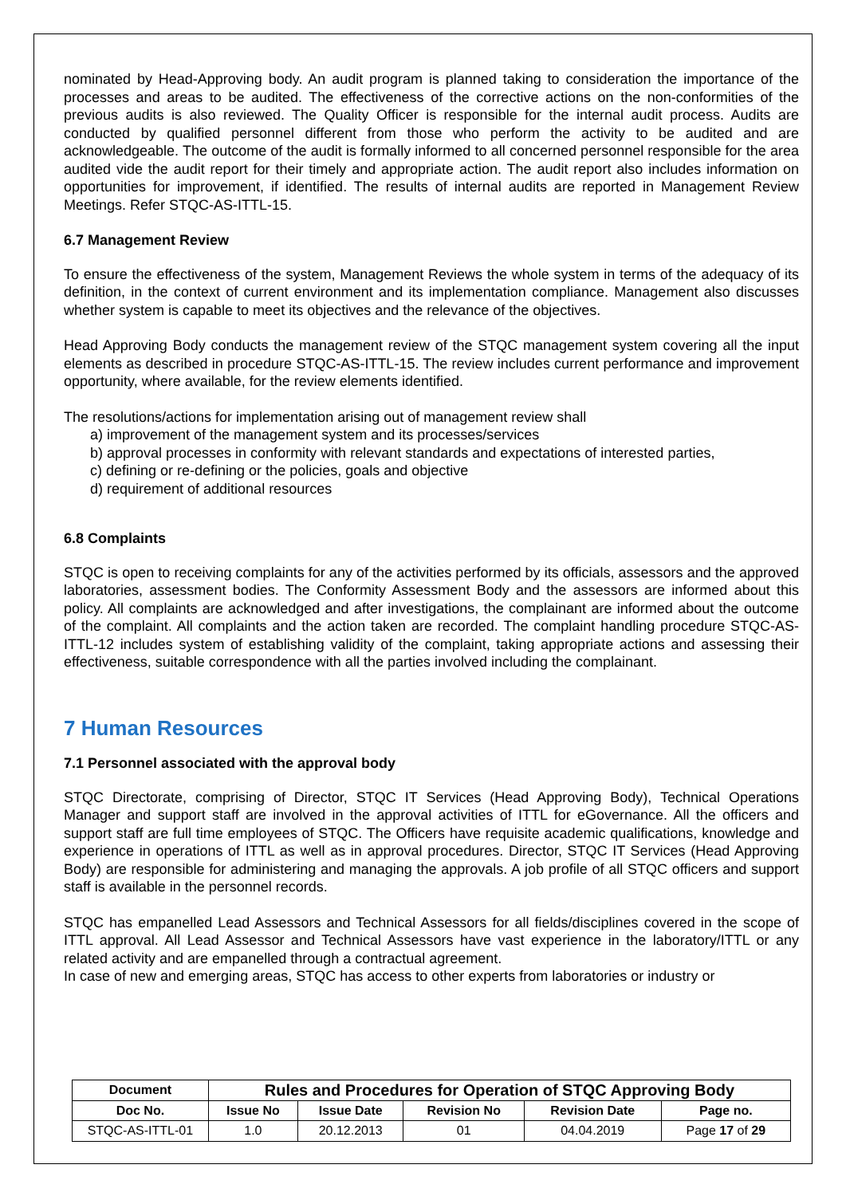nominated by Head-Approving body. An audit program is planned taking to consideration the importance of the processes and areas to be audited. The effectiveness of the corrective actions on the non-conformities of the previous audits is also reviewed. The Quality Officer is responsible for the internal audit process. Audits are conducted by qualified personnel different from those who perform the activity to be audited and are acknowledgeable. The outcome of the audit is formally informed to all concerned personnel responsible for the area audited vide the audit report for their timely and appropriate action. The audit report also includes information on opportunities for improvement, if identified. The results of internal audits are reported in Management Review Meetings. Refer STQC-AS-ITTL-15.
6.7 Management Review
To ensure the effectiveness of the system, Management Reviews the whole system in terms of the adequacy of its definition, in the context of current environment and its implementation compliance. Management also discusses whether system is capable to meet its objectives and the relevance of the objectives.
Head Approving Body conducts the management review of the STQC management system covering all the input elements as described in procedure STQC-AS-ITTL-15. The review includes current performance and improvement opportunity, where available, for the review elements identified.
The resolutions/actions for implementation arising out of management review shall
a) improvement of the management system and its processes/services
b) approval processes in conformity with relevant standards and expectations of interested parties,
c) defining or re-defining or the policies, goals and objective
d) requirement of additional resources
6.8 Complaints
STQC is open to receiving complaints for any of the activities performed by its officials, assessors and the approved laboratories, assessment bodies. The Conformity Assessment Body and the assessors are informed about this policy. All complaints are acknowledged and after investigations, the complainant are informed about the outcome of the complaint. All complaints and the action taken are recorded. The complaint handling procedure STQC-AS-ITTL-12 includes system of establishing validity of the complaint, taking appropriate actions and assessing their effectiveness, suitable correspondence with all the parties involved including the complainant.
7 Human Resources
7.1 Personnel associated with the approval body
STQC Directorate, comprising of Director, STQC IT Services (Head Approving Body), Technical Operations Manager and support staff are involved in the approval activities of ITTL for eGovernance. All the officers and support staff are full time employees of STQC. The Officers have requisite academic qualifications, knowledge and experience in operations of ITTL as well as in approval procedures. Director, STQC IT Services (Head Approving Body) are responsible for administering and managing the approvals. A job profile of all STQC officers and support staff is available in the personnel records.
STQC has empanelled Lead Assessors and Technical Assessors for all fields/disciplines covered in the scope of ITTL approval. All Lead Assessor and Technical Assessors have vast experience in the laboratory/ITTL or any related activity and are empanelled through a contractual agreement.
In case of new and emerging areas, STQC has access to other experts from laboratories or industry or
| Document | Rules and Procedures for Operation of STQC Approving Body | | | | |
| --- | --- | --- | --- | --- | --- |
| Doc No. | Issue No | Issue Date | Revision No | Revision Date | Page no. |
| STQC-AS-ITTL-01 | 1.0 | 20.12.2013 | 01 | 04.04.2019 | Page 17 of 29 |